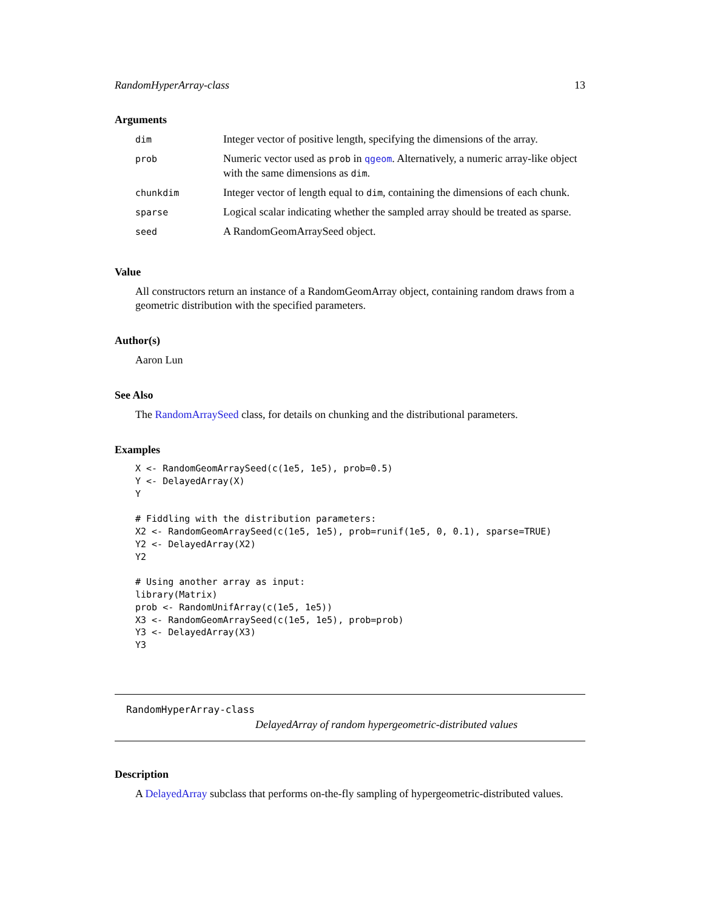RandomHyperArray-class 13
Arguments
| dim | Integer vector of positive length, specifying the dimensions of the array. |
| prob | Numeric vector used as prob in qgeom . Alternatively, a numeric array-like object with the same dimensions as dim . |
| chunkdim | Integer vector of length equal to dim , containing the dimensions of each chunk. |
| sparse | Logical scalar indicating whether the sampled array should be treated as sparse. |
| seed | A RandomGeomArraySeed object. |
Value
All constructors return an instance of a RandomGeomArray object, containing random draws from a geometric distribution with the specified parameters.
Author(s)
Aaron Lun
See Also
The RandomArraySeed class, for details on chunking and the distributional parameters.
Examples
X <- RandomGeomArraySeed(c(1e5, 1e5), prob=0.5)
Y <- DelayedArray(X)
Y

# Fiddling with the distribution parameters:
X2 <- RandomGeomArraySeed(c(1e5, 1e5), prob=runif(1e5, 0, 0.1), sparse=TRUE)
Y2 <- DelayedArray(X2)
Y2

# Using another array as input:
library(Matrix)
prob <- RandomUnifArray(c(1e5, 1e5))
X3 <- RandomGeomArraySeed(c(1e5, 1e5), prob=prob)
Y3 <- DelayedArray(X3)
Y3
RandomHyperArray-class
DelayedArray of random hypergeometric-distributed values
Description
A DelayedArray subclass that performs on-the-fly sampling of hypergeometric-distributed values.